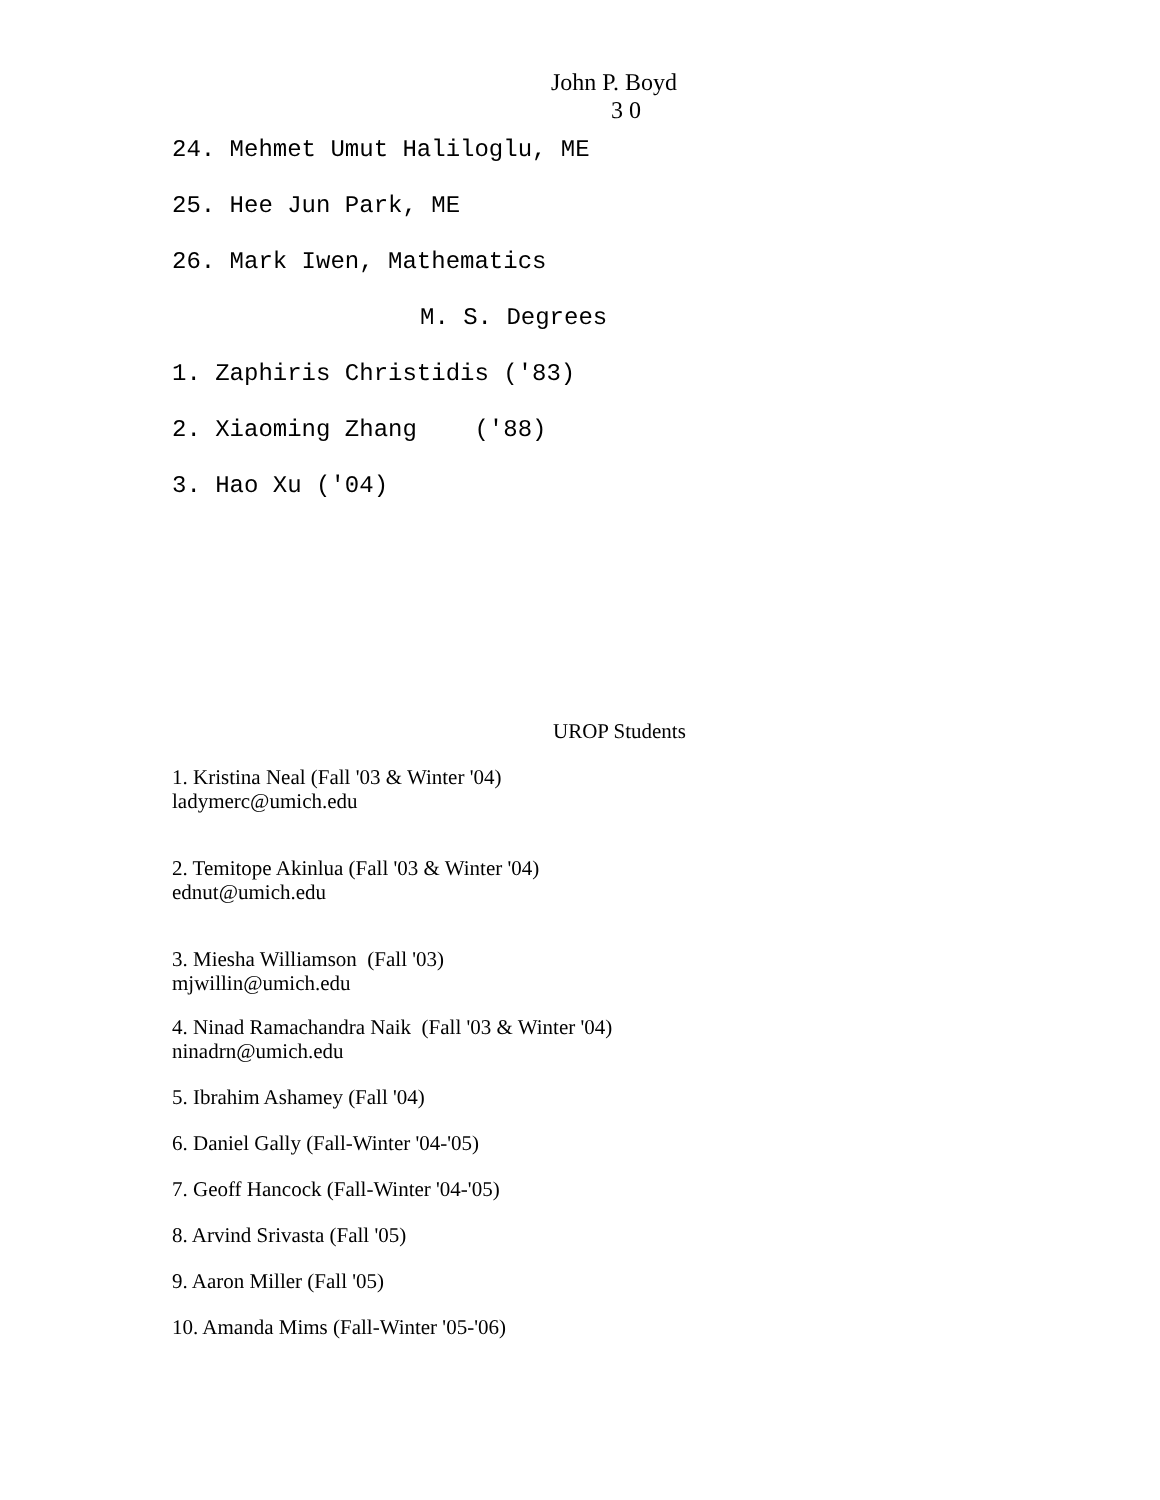John P. Boyd
3 0
24. Mehmet Umut Haliloglu, ME
25. Hee Jun Park, ME
26. Mark Iwen, Mathematics
M. S. Degrees
1. Zaphiris Christidis ('83)
2. Xiaoming Zhang ('88)
3. Hao Xu ('04)
UROP Students
1. Kristina Neal (Fall '03 & Winter '04)
ladymerc@umich.edu
2. Temitope Akinlua (Fall '03 & Winter '04)
ednut@umich.edu
3. Miesha Williamson (Fall '03)
mjwillin@umich.edu
4. Ninad Ramachandra Naik (Fall '03 & Winter '04)
ninadrn@umich.edu
5. Ibrahim Ashamey (Fall '04)
6. Daniel Gally (Fall-Winter '04-'05)
7. Geoff Hancock (Fall-Winter '04-'05)
8. Arvind Srivasta (Fall '05)
9. Aaron Miller (Fall '05)
10. Amanda Mims (Fall-Winter '05-'06)